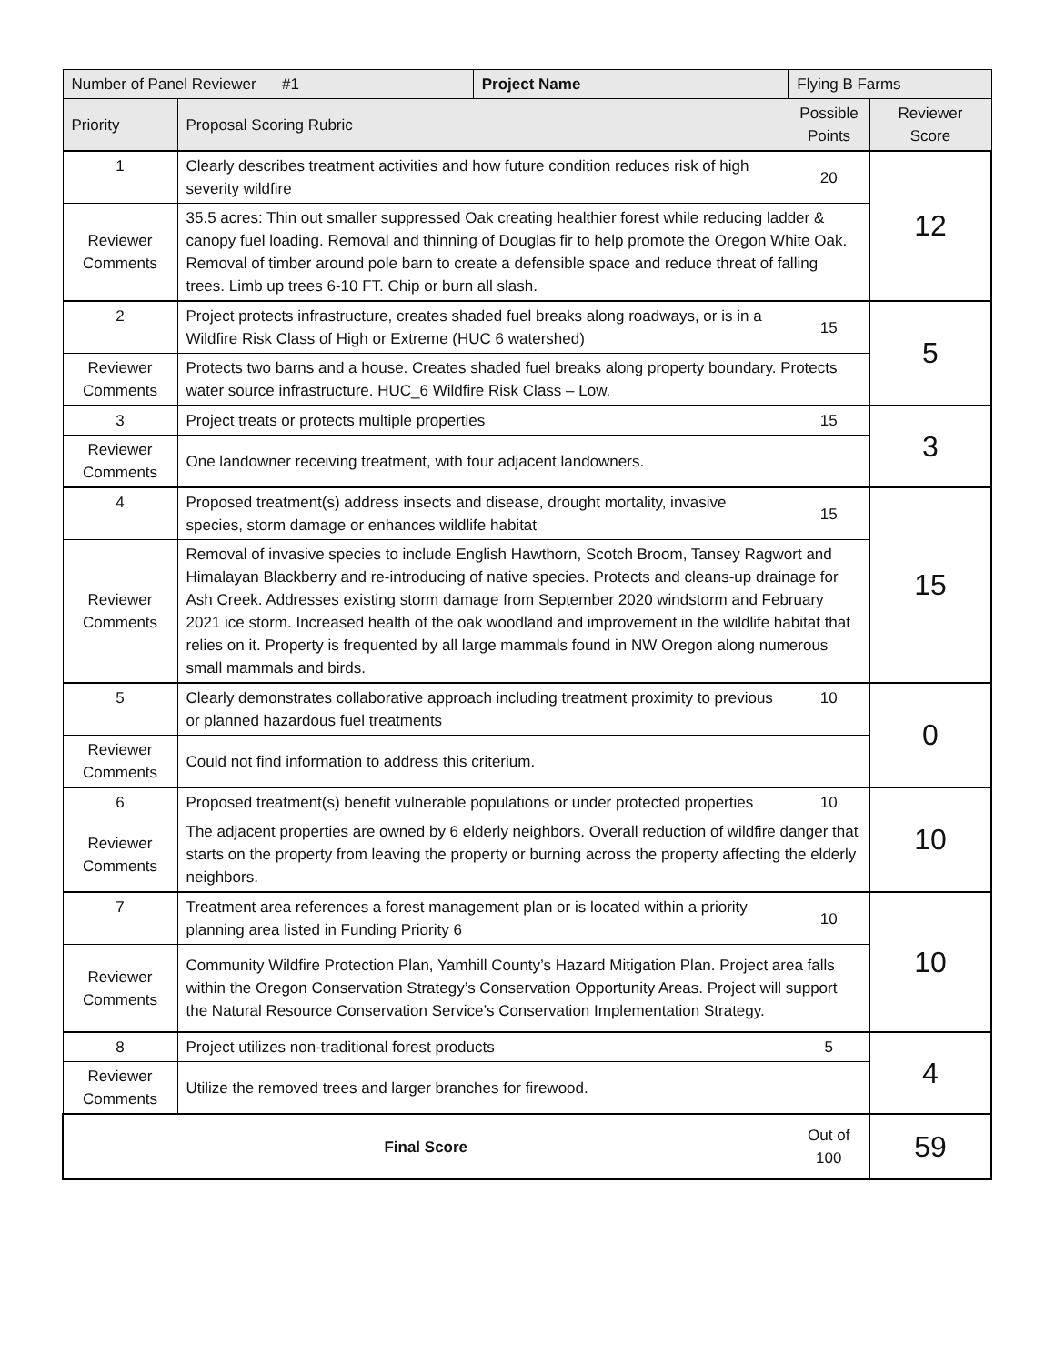| Number of Panel Reviewer #1 | | Project Name | Flying B Farms | | |
| Priority | Proposal Scoring Rubric | | | Possible Points | Reviewer Score |
| 1 | Clearly describes treatment activities and how future condition reduces risk of high severity wildfire | | | 20 | 12 |
| Reviewer Comments | 35.5 acres: Thin out smaller suppressed Oak creating healthier forest while reducing ladder & canopy fuel loading. Removal and thinning of Douglas fir to help promote the Oregon White Oak. Removal of timber around pole barn to create a defensible space and reduce threat of falling trees. Limb up trees 6-10 FT. Chip or burn all slash. | | | | |
| 2 | Project protects infrastructure, creates shaded fuel breaks along roadways, or is in a Wildfire Risk Class of High or Extreme (HUC 6 watershed) | | | 15 | 5 |
| Reviewer Comments | Protects two barns and a house. Creates shaded fuel breaks along property boundary. Protects water source infrastructure. HUC_6 Wildfire Risk Class – Low. | | | | |
| 3 | Project treats or protects multiple properties | | | 15 | 3 |
| Reviewer Comments | One landowner receiving treatment, with four adjacent landowners. | | | | |
| 4 | Proposed treatment(s) address insects and disease, drought mortality, invasive species, storm damage or enhances wildlife habitat | | | 15 | 15 |
| Reviewer Comments | Removal of invasive species to include English Hawthorn, Scotch Broom, Tansey Ragwort and Himalayan Blackberry and re-introducing of native species. Protects and cleans-up drainage for Ash Creek. Addresses existing storm damage from September 2020 windstorm and February 2021 ice storm. Increased health of the oak woodland and improvement in the wildlife habitat that relies on it. Property is frequented by all large mammals found in NW Oregon along numerous small mammals and birds. | | | | |
| 5 | Clearly demonstrates collaborative approach including treatment proximity to previous or planned hazardous fuel treatments | | | 10 | 0 |
| Reviewer Comments | Could not find information to address this criterium. | | | | |
| 6 | Proposed treatment(s) benefit vulnerable populations or under protected properties | | | 10 | 10 |
| Reviewer Comments | The adjacent properties are owned by 6 elderly neighbors. Overall reduction of wildfire danger that starts on the property from leaving the property or burning across the property affecting the elderly neighbors. | | | | |
| 7 | Treatment area references a forest management plan or is located within a priority planning area listed in Funding Priority 6 | | | 10 | 10 |
| Reviewer Comments | Community Wildfire Protection Plan, Yamhill County’s Hazard Mitigation Plan. Project area falls within the Oregon Conservation Strategy’s Conservation Opportunity Areas. Project will support the Natural Resource Conservation Service’s Conservation Implementation Strategy. | | | | |
| 8 | Project utilizes non-traditional forest products | | | 5 | 4 |
| Reviewer Comments | Utilize the removed trees and larger branches for firewood. | | | | |
| Final Score | | | | Out of 100 | 59 |